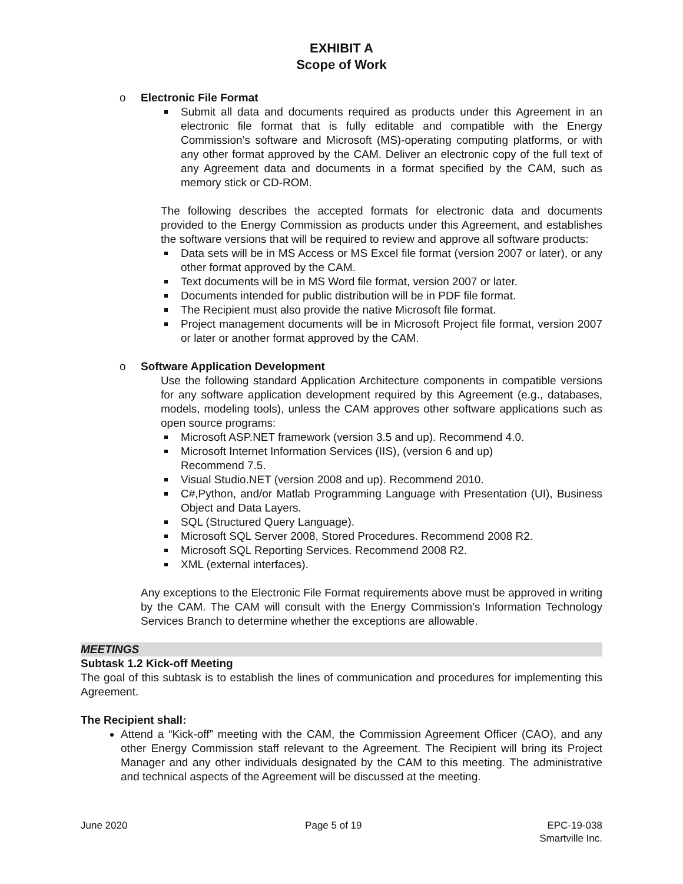EXHIBIT A
Scope of Work
o Electronic File Format
Submit all data and documents required as products under this Agreement in an electronic file format that is fully editable and compatible with the Energy Commission’s software and Microsoft (MS)-operating computing platforms, or with any other format approved by the CAM. Deliver an electronic copy of the full text of any Agreement data and documents in a format specified by the CAM, such as memory stick or CD-ROM.
The following describes the accepted formats for electronic data and documents provided to the Energy Commission as products under this Agreement, and establishes the software versions that will be required to review and approve all software products:
Data sets will be in MS Access or MS Excel file format (version 2007 or later), or any other format approved by the CAM.
Text documents will be in MS Word file format, version 2007 or later.
Documents intended for public distribution will be in PDF file format.
The Recipient must also provide the native Microsoft file format.
Project management documents will be in Microsoft Project file format, version 2007 or later or another format approved by the CAM.
o Software Application Development
Use the following standard Application Architecture components in compatible versions for any software application development required by this Agreement (e.g., databases, models, modeling tools), unless the CAM approves other software applications such as open source programs:
Microsoft ASP.NET framework (version 3.5 and up). Recommend 4.0.
Microsoft Internet Information Services (IIS), (version 6 and up)
Recommend 7.5.
Visual Studio.NET (version 2008 and up). Recommend 2010.
C#,Python, and/or Matlab Programming Language with Presentation (UI), Business Object and Data Layers.
SQL (Structured Query Language).
Microsoft SQL Server 2008, Stored Procedures. Recommend 2008 R2.
Microsoft SQL Reporting Services. Recommend 2008 R2.
XML (external interfaces).
Any exceptions to the Electronic File Format requirements above must be approved in writing by the CAM. The CAM will consult with the Energy Commission’s Information Technology Services Branch to determine whether the exceptions are allowable.
MEETINGS
Subtask 1.2 Kick-off Meeting
The goal of this subtask is to establish the lines of communication and procedures for implementing this Agreement.
The Recipient shall:
Attend a “Kick-off” meeting with the CAM, the Commission Agreement Officer (CAO), and any other Energy Commission staff relevant to the Agreement. The Recipient will bring its Project Manager and any other individuals designated by the CAM to this meeting. The administrative and technical aspects of the Agreement will be discussed at the meeting.
June 2020 Page 5 of 19 EPC-19-038
Smartville Inc.